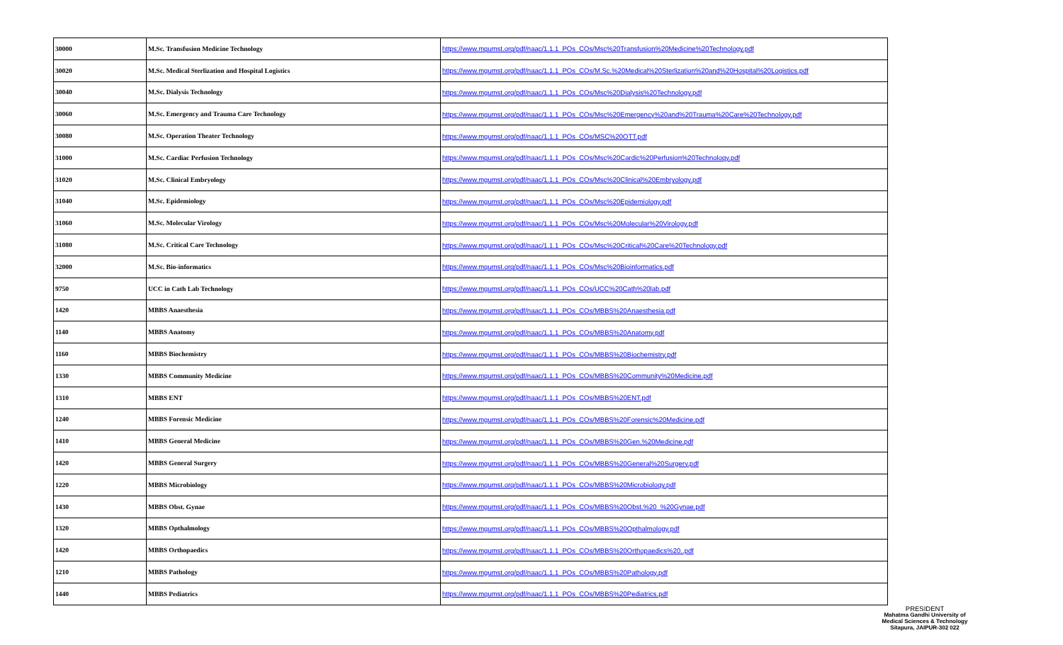| 30000 | M.Sc. Transfusion Medicine Technology | https://www.mgumst.org/pdf/naac/1.1.1_POs_COs/Msc%20Transfusion%20Medicine%20Technology.pdf |
| 30020 | M.Sc. Medical Sterlization and Hospital Logistics | https://www.mgumst.org/pdf/naac/1.1.1_POs_COs/M.Sc.%20Medical%20Sterlization%20and%20Hospital%20Logistics.pdf |
| 30040 | M.Sc. Dialysis Technology | https://www.mgumst.org/pdf/naac/1.1.1_POs_COs/Msc%20Dialysis%20Technology.pdf |
| 30060 | M.Sc. Emergency and Trauma Care Technology | https://www.mgumst.org/pdf/naac/1.1.1_POs_COs/Msc%20Emergency%20and%20Trauma%20Care%20Technology.pdf |
| 30080 | M.Sc. Operation Theater Technology | https://www.mgumst.org/pdf/naac/1.1.1_POs_COs/MSC%20OTT.pdf |
| 31000 | M.Sc. Cardiac Perfusion Technology | https://www.mgumst.org/pdf/naac/1.1.1_POs_COs/Msc%20Cardic%20Perfusion%20Technology.pdf |
| 31020 | M.Sc. Clinical Embryology | https://www.mgumst.org/pdf/naac/1.1.1_POs_COs/Msc%20Clinical%20Embryology.pdf |
| 31040 | M.Sc. Epidemiology | https://www.mgumst.org/pdf/naac/1.1.1_POs_COs/Msc%20Epidemiology.pdf |
| 31060 | M.Sc. Molecular Virology | https://www.mgumst.org/pdf/naac/1.1.1_POs_COs/Msc%20Molecular%20Virology.pdf |
| 31080 | M.Sc. Critical Care Technology | https://www.mgumst.org/pdf/naac/1.1.1_POs_COs/Msc%20Critical%20Care%20Technology.pdf |
| 32000 | M.Sc. Bio-informatics | https://www.mgumst.org/pdf/naac/1.1.1_POs_COs/Msc%20Bioinformatics.pdf |
| 9750 | UCC in Cath Lab Technology | https://www.mgumst.org/pdf/naac/1.1.1_POs_COs/UCC%20Cath%20lab.pdf |
| 1420 | MBBS Anaesthesia | https://www.mgumst.org/pdf/naac/1.1.1_POs_COs/MBBS%20Anaesthesia.pdf |
| 1140 | MBBS Anatomy | https://www.mgumst.org/pdf/naac/1.1.1_POs_COs/MBBS%20Anatomy.pdf |
| 1160 | MBBS Biochemistry | https://www.mgumst.org/pdf/naac/1.1.1_POs_COs/MBBS%20Biochemistry.pdf |
| 1330 | MBBS Community Medicine | https://www.mgumst.org/pdf/naac/1.1.1_POs_COs/MBBS%20Community%20Medicine.pdf |
| 1310 | MBBS ENT | https://www.mgumst.org/pdf/naac/1.1.1_POs_COs/MBBS%20ENT.pdf |
| 1240 | MBBS Forensic Medicine | https://www.mgumst.org/pdf/naac/1.1.1_POs_COs/MBBS%20Forensic%20Medicine.pdf |
| 1410 | MBBS General Medicine | https://www.mgumst.org/pdf/naac/1.1.1_POs_COs/MBBS%20Gen.%20Medicine.pdf |
| 1420 | MBBS General Surgery | https://www.mgumst.org/pdf/naac/1.1.1_POs_COs/MBBS%20General%20Surgery.pdf |
| 1220 | MBBS Microbiology | https://www.mgumst.org/pdf/naac/1.1.1_POs_COs/MBBS%20Microbiology.pdf |
| 1430 | MBBS Obst. Gynae | https://www.mgumst.org/pdf/naac/1.1.1_POs_COs/MBBS%20Obst.%20_%20Gynae.pdf |
| 1320 | MBBS Opthalmology | https://www.mgumst.org/pdf/naac/1.1.1_POs_COs/MBBS%20Opthalmology.pdf |
| 1420 | MBBS Orthopaedics | https://www.mgumst.org/pdf/naac/1.1.1_POs_COs/MBBS%20Orthopaedics%20..pdf |
| 1210 | MBBS Pathology | https://www.mgumst.org/pdf/naac/1.1.1_POs_COs/MBBS%20Pathology.pdf |
| 1440 | MBBS Pediatrics | https://www.mgumst.org/pdf/naac/1.1.1_POs_COs/MBBS%20Pediatrics.pdf |
PRESIDENT
Mahatma Gandhi University of
Medical Sciences & Technology
Sitapura, JAIPUR-302 022